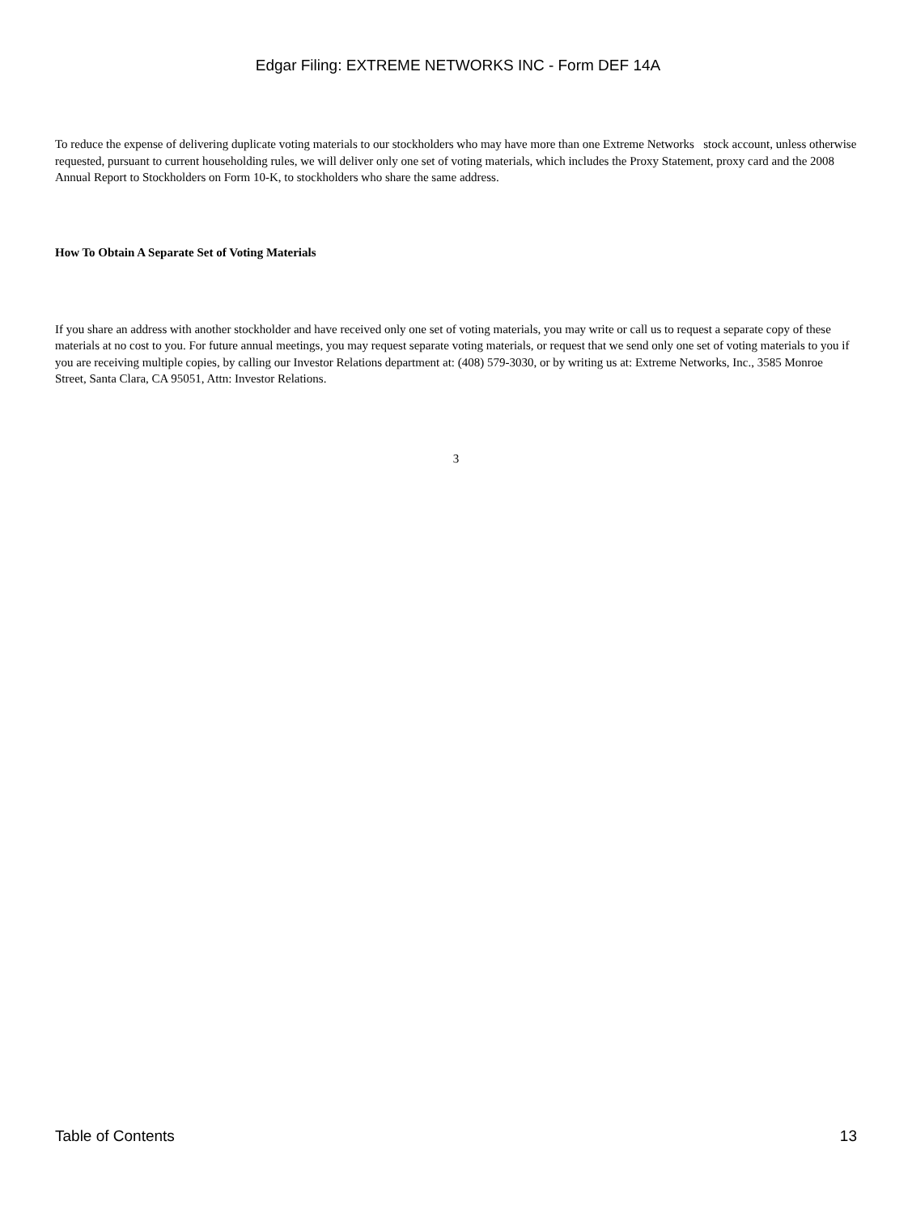Edgar Filing: EXTREME NETWORKS INC - Form DEF 14A
To reduce the expense of delivering duplicate voting materials to our stockholders who may have more than one Extreme Networks stock account, unless otherwise requested, pursuant to current householding rules, we will deliver only one set of voting materials, which includes the Proxy Statement, proxy card and the 2008 Annual Report to Stockholders on Form 10-K, to stockholders who share the same address.
How To Obtain A Separate Set of Voting Materials
If you share an address with another stockholder and have received only one set of voting materials, you may write or call us to request a separate copy of these materials at no cost to you. For future annual meetings, you may request separate voting materials, or request that we send only one set of voting materials to you if you are receiving multiple copies, by calling our Investor Relations department at: (408) 579-3030, or by writing us at: Extreme Networks, Inc., 3585 Monroe Street, Santa Clara, CA 95051, Attn: Investor Relations.
3
Table of Contents 13